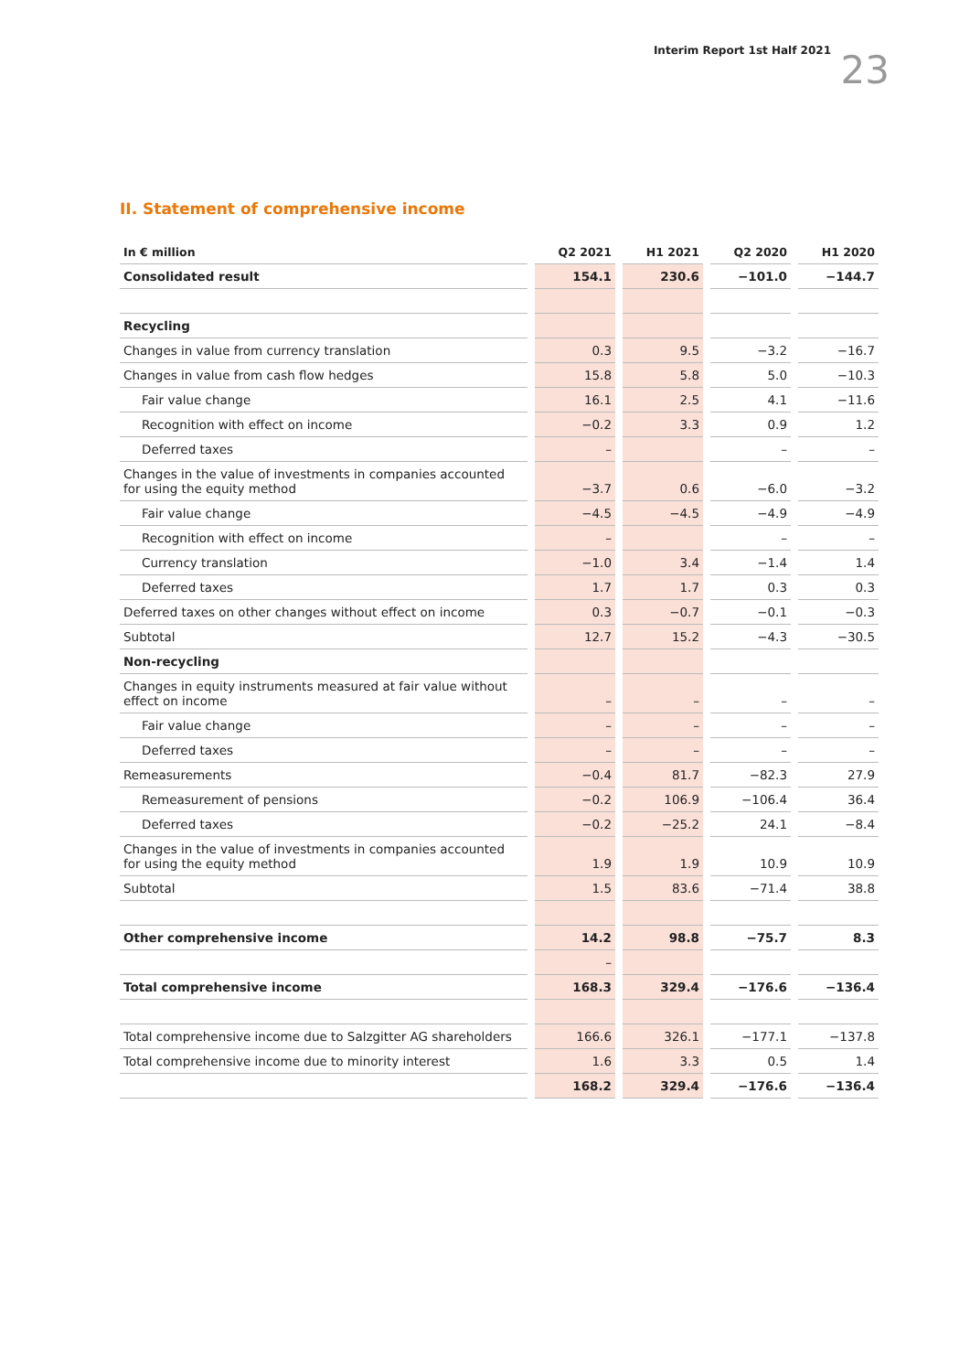Interim Report 1st Half 2021 23
II. Statement of comprehensive income
| In € million | Q2 2021 | H1 2021 | Q2 2020 | H1 2020 |
| --- | --- | --- | --- | --- |
| Consolidated result | 154.1 | 230.6 | −101.0 | −144.7 |
| Recycling | | | | |
| Changes in value from currency translation | 0.3 | 9.5 | −3.2 | −16.7 |
| Changes in value from cash flow hedges | 15.8 | 5.8 | 5.0 | −10.3 |
| Fair value change | 16.1 | 2.5 | 4.1 | −11.6 |
| Recognition with effect on income | −0.2 | 3.3 | 0.9 | 1.2 |
| Deferred taxes | – | | – | – |
| Changes in the value of investments in companies accounted for using the equity method | −3.7 | 0.6 | −6.0 | −3.2 |
| Fair value change | −4.5 | −4.5 | −4.9 | −4.9 |
| Recognition with effect on income | – | | – | – |
| Currency translation | −1.0 | 3.4 | −1.4 | 1.4 |
| Deferred taxes | 1.7 | 1.7 | 0.3 | 0.3 |
| Deferred taxes on other changes without effect on income | 0.3 | −0.7 | −0.1 | −0.3 |
| Subtotal | 12.7 | 15.2 | −4.3 | −30.5 |
| Non-recycling | | | | |
| Changes in equity instruments measured at fair value without effect on income | – | – | – | – |
| Fair value change | – | – | – | – |
| Deferred taxes | – | – | – | – |
| Remeasurements | −0.4 | 81.7 | −82.3 | 27.9 |
| Remeasurement of pensions | −0.2 | 106.9 | −106.4 | 36.4 |
| Deferred taxes | −0.2 | −25.2 | 24.1 | −8.4 |
| Changes in the value of investments in companies accounted for using the equity method | 1.9 | 1.9 | 10.9 | 10.9 |
| Subtotal | 1.5 | 83.6 | −71.4 | 38.8 |
| Other comprehensive income | 14.2 | 98.8 | −75.7 | 8.3 |
| | – | | | |
| Total comprehensive income | 168.3 | 329.4 | −176.6 | −136.4 |
| Total comprehensive income due to Salzgitter AG shareholders | 166.6 | 326.1 | −177.1 | −137.8 |
| Total comprehensive income due to minority interest | 1.6 | 3.3 | 0.5 | 1.4 |
| | 168.2 | 329.4 | −176.6 | −136.4 |